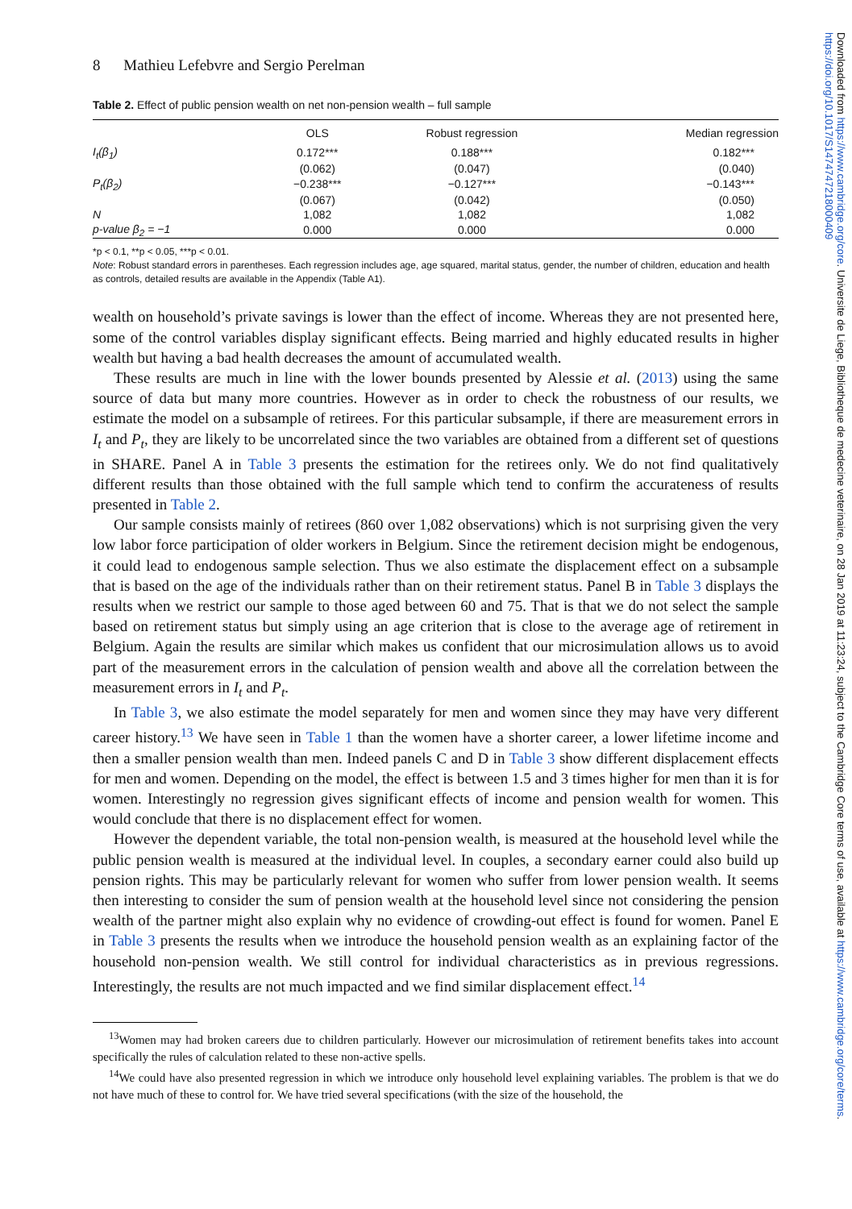Downloaded from https://www.cambridge.org/core. Universite de Liege, Bibliotheque de medecine veterinaire, on 28 Jan 2019 at 11:23:24, subject to the Cambridge Core terms of use, available at https://www.cambridge.org/core/terms. https://doi.org/10.1017/S1474747218000409
8 Mathieu Lefebvre and Sergio Perelman
Table 2. Effect of public pension wealth on net non-pension wealth – full sample
| | OLS | Robust regression | Median regression |
| --- | --- | --- | --- |
| I<sub>t</sub>(β<sub>1</sub>) | 0.172*** | 0.188*** | 0.182*** |
| | (0.062) | (0.047) | (0.040) |
| P<sub>t</sub>(β<sub>2</sub>) | −0.238*** | −0.127*** | −0.143*** |
| | (0.067) | (0.042) | (0.050) |
| N | 1,082 | 1,082 | 1,082 |
| p-value β<sub>2</sub> = −1 | 0.000 | 0.000 | 0.000 |
*p < 0.1, **p < 0.05, ***p < 0.01.
Note: Robust standard errors in parentheses. Each regression includes age, age squared, marital status, gender, the number of children, education and health as controls, detailed results are available in the Appendix (Table A1).
wealth on household’s private savings is lower than the effect of income. Whereas they are not presented here, some of the control variables display significant effects. Being married and highly educated results in higher wealth but having a bad health decreases the amount of accumulated wealth.
These results are much in line with the lower bounds presented by Alessie et al. (2013) using the same source of data but many more countries. However as in order to check the robustness of our results, we estimate the model on a subsample of retirees. For this particular subsample, if there are measurement errors in I<sub>t</sub> and P<sub>t</sub>, they are likely to be uncorrelated since the two variables are obtained from a different set of questions in SHARE. Panel A in Table 3 presents the estimation for the retirees only. We do not find qualitatively different results than those obtained with the full sample which tend to confirm the accurateness of results presented in Table 2.
Our sample consists mainly of retirees (860 over 1,082 observations) which is not surprising given the very low labor force participation of older workers in Belgium. Since the retirement decision might be endogenous, it could lead to endogenous sample selection. Thus we also estimate the displacement effect on a subsample that is based on the age of the individuals rather than on their retirement status. Panel B in Table 3 displays the results when we restrict our sample to those aged between 60 and 75. That is that we do not select the sample based on retirement status but simply using an age criterion that is close to the average age of retirement in Belgium. Again the results are similar which makes us confident that our microsimulation allows us to avoid part of the measurement errors in the calculation of pension wealth and above all the correlation between the measurement errors in I<sub>t</sub> and P<sub>t</sub>.
In Table 3, we also estimate the model separately for men and women since they may have very different career history.<sup>13</sup> We have seen in Table 1 than the women have a shorter career, a lower lifetime income and then a smaller pension wealth than men. Indeed panels C and D in Table 3 show different displacement effects for men and women. Depending on the model, the effect is between 1.5 and 3 times higher for men than it is for women. Interestingly no regression gives significant effects of income and pension wealth for women. This would conclude that there is no displacement effect for women.
However the dependent variable, the total non-pension wealth, is measured at the household level while the public pension wealth is measured at the individual level. In couples, a secondary earner could also build up pension rights. This may be particularly relevant for women who suffer from lower pension wealth. It seems then interesting to consider the sum of pension wealth at the household level since not considering the pension wealth of the partner might also explain why no evidence of crowding-out effect is found for women. Panel E in Table 3 presents the results when we introduce the household pension wealth as an explaining factor of the household non-pension wealth. We still control for individual characteristics as in previous regressions. Interestingly, the results are not much impacted and we find similar displacement effect.<sup>14</sup>
<sup>13</sup> Women may had broken careers due to children particularly. However our microsimulation of retirement benefits takes into account specifically the rules of calculation related to these non-active spells.
<sup>14</sup> We could have also presented regression in which we introduce only household level explaining variables. The problem is that we do not have much of these to control for. We have tried several specifications (with the size of the household, the